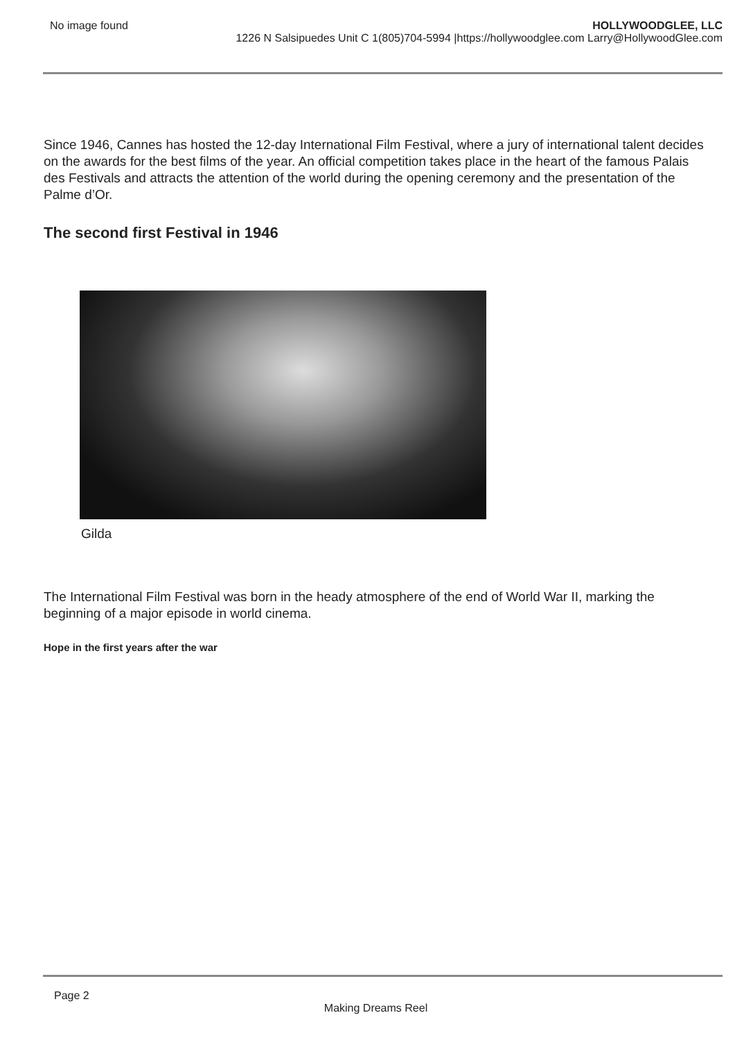No image found HOLLYWOODGLEE, LLC
1226 N Salsipuedes Unit C 1(805)704-5994 |https://hollywoodglee.com Larry@HollywoodGlee.com
Since 1946, Cannes has hosted the 12-day International Film Festival, where a jury of international talent decides on the awards for the best films of the year. An official competition takes place in the heart of the famous Palais des Festivals and attracts the attention of the world during the opening ceremony and the presentation of the Palme d’Or.
The second first Festival in 1946
Gilda
The International Film Festival was born in the heady atmosphere of the end of World War II, marking the beginning of a major episode in world cinema.
Hope in the first years after the war
Page 2
Making Dreams Reel